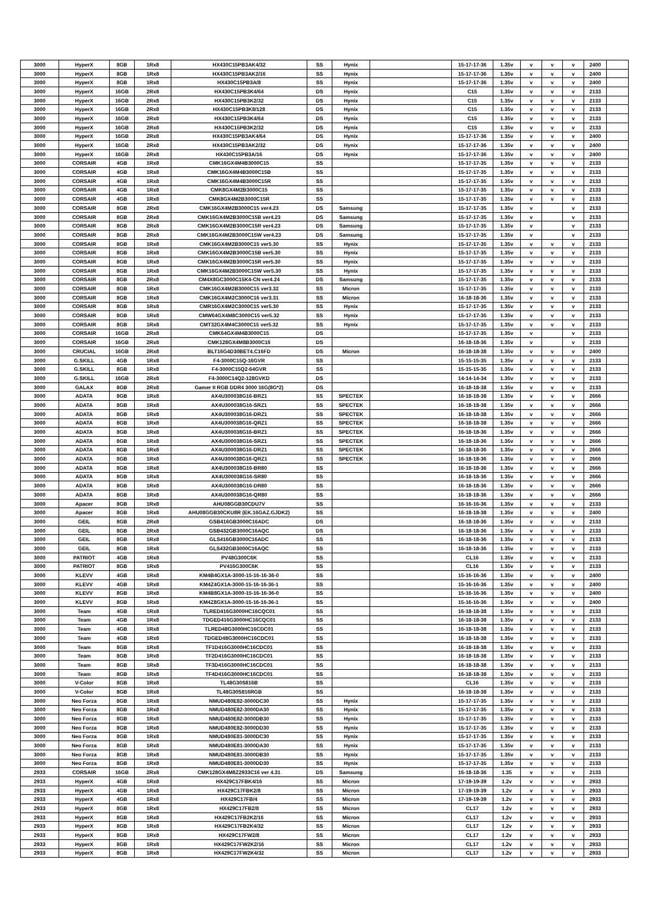| 3000 | HyperX | 8GB | 1Rx8 | HX430C15PB3AK4/32 | SS | Hynix | | 15-17-17-36 | 1.35v | v | v | v | 2400 | |
| 3000 | HyperX | 8GB | 1Rx8 | HX430C15PB3AK2/16 | SS | Hynix | | 15-17-17-36 | 1.35v | v | v | v | 2400 | |
| 3000 | HyperX | 8GB | 1Rx8 | HX430C15PB3A/8 | SS | Hynix | | 15-17-17-36 | 1.35v | v | v | v | 2400 | |
| 3000 | HyperX | 16GB | 2Rx8 | HX430C15PB3K4/64 | DS | Hynix | | C15 | 1.35v | v | v | v | 2133 | |
| 3000 | HyperX | 16GB | 2Rx8 | HX430C15PB3K2/32 | DS | Hynix | | C15 | 1.35v | v | v | v | 2133 | |
| 3000 | HyperX | 16GB | 2Rx8 | HX430C15PB3K8/128 | DS | Hynix | | C15 | 1.35v | v | v | v | 2133 | |
| 3000 | HyperX | 16GB | 2Rx8 | HX430C15PB3K4/64 | DS | Hynix | | C15 | 1.35v | v | v | v | 2133 | |
| 3000 | HyperX | 16GB | 2Rx8 | HX430C15PB3K2/32 | DS | Hynix | | C15 | 1.35v | v | v | v | 2133 | |
| 3000 | HyperX | 16GB | 2Rx8 | HX430C15PB3AK4/64 | DS | Hynix | | 15-17-17-36 | 1.35v | v | v | v | 2400 | |
| 3000 | HyperX | 16GB | 2Rx8 | HX430C15PB3AK2/32 | DS | Hynix | | 15-17-17-36 | 1.35v | v | v | v | 2400 | |
| 3000 | HyperX | 16GB | 2Rx8 | HX430C15PB3A/16 | DS | Hynix | | 15-17-17-36 | 1.35v | v | v | v | 2400 | |
| 3000 | CORSAIR | 4GB | 1Rx8 | CMK16GX4M4B3000C15 | SS | | | 15-17-17-35 | 1.35v | v | v | v | 2133 | |
| 3000 | CORSAIR | 4GB | 1Rx8 | CMK16GX4M4B3000C15B | SS | | | 15-17-17-35 | 1.35v | v | v | v | 2133 | |
| 3000 | CORSAIR | 4GB | 1Rx8 | CMK16GX4M4B3000C15R | SS | | | 15-17-17-35 | 1.35v | v | v | v | 2133 | |
| 3000 | CORSAIR | 4GB | 1Rx8 | CMK8GX4M2B3000C15 | SS | | | 15-17-17-35 | 1.35v | v | v | v | 2133 | |
| 3000 | CORSAIR | 4GB | 1Rx8 | CMK8GX4M2B3000C15R | SS | | | 15-17-17-35 | 1.35v | v | v | v | 2133 | |
| 3000 | CORSAIR | 8GB | 2Rx8 | CMK16GX4M2B3000C15 ver4.23 | DS | Samsung | | 15-17-17-35 | 1.35v | v | | v | 2133 | |
| 3000 | CORSAIR | 8GB | 2Rx8 | CMK16GX4M2B3000C15B ver4.23 | DS | Samsung | | 15-17-17-35 | 1.35v | v | | v | 2133 | |
| 3000 | CORSAIR | 8GB | 2Rx8 | CMK16GX4M2B3000C15R ver4.23 | DS | Samsung | | 15-17-17-35 | 1.35v | v | | v | 2133 | |
| 3000 | CORSAIR | 8GB | 2Rx8 | CMK16GX4M2B3000C15W ver4.23 | DS | Samsung | | 15-17-17-35 | 1.35v | v | | v | 2133 | |
| 3000 | CORSAIR | 8GB | 1Rx8 | CMK16GX4M2B3000C15 ver5.30 | SS | Hynix | | 15-17-17-35 | 1.35v | v | v | v | 2133 | |
| 3000 | CORSAIR | 8GB | 1Rx8 | CMK16GX4M2B3000C15B ver5.30 | SS | Hynix | | 15-17-17-35 | 1.35v | v | v | v | 2133 | |
| 3000 | CORSAIR | 8GB | 1Rx8 | CMK16GX4M2B3000C15R ver5.30 | SS | Hynix | | 15-17-17-35 | 1.35v | v | v | v | 2133 | |
| 3000 | CORSAIR | 8GB | 1Rx8 | CMK16GX4M2B3000C15W ver5.30 | SS | Hynix | | 15-17-17-35 | 1.35v | v | v | v | 2133 | |
| 3000 | CORSAIR | 8GB | 2Rx8 | CM4X8GC3000C15K4-CN ver4.24 | DS | Samsung | | 15-17-17-35 | 1.35v | v | v | v | 2133 | |
| 3000 | CORSAIR | 8GB | 1Rx8 | CMK16GX4M2B3000C15 ver3.32 | SS | Micron | | 15-17-17-35 | 1.35v | v | v | v | 2133 | |
| 3000 | CORSAIR | 8GB | 1Rx8 | CMK16GX4M2C3000C16 ver3.31 | SS | Micron | | 16-18-18-36 | 1.35v | v | v | v | 2133 | |
| 3000 | CORSAIR | 8GB | 1Rx8 | CMR16GX4M2C3000C15 ver5.30 | SS | Hynix | | 15-17-17-35 | 1.35v | v | v | v | 2133 | |
| 3000 | CORSAIR | 8GB | 1Rx8 | CMW64GX4M8C3000C15 ver5.32 | SS | Hynix | | 15-17-17-35 | 1.35v | v | v | v | 2133 | |
| 3000 | CORSAIR | 8GB | 1Rx8 | CMT32GX4M4C3000C15 ver5.32 | SS | Hynix | | 15-17-17-35 | 1.35v | v | v | v | 2133 | |
| 3000 | CORSAIR | 16GB | 2Rx8 | CMK64GX4M4B3000C15 | DS | | | 15-17-17-35 | 1.35v | v | | v | 2133 | |
| 3000 | CORSAIR | 16GB | 2Rx8 | CMK128GX4M8B3000C16 | DS | | | 16-18-18-36 | 1.35v | v | | v | 2133 | |
| 3000 | CRUCIAL | 16GB | 2Rx8 | BLT16G4D30BET4.C16FD | DS | Micron | | 16-18-18-38 | 1.35v | v | v | v | 2400 | |
| 3000 | G.SKILL | 4GB | 1Rx8 | F4-3000C15Q-16GVR | SS | | | 15-15-15-35 | 1.35v | v | v | v | 2133 | |
| 3000 | G.SKILL | 8GB | 1Rx8 | F4-3000C15Q2-64GVR | SS | | | 15-15-15-35 | 1.35v | v | v | v | 2133 | |
| 3000 | G.SKILL | 16GB | 2Rx8 | F4-3000C14Q2-128GVKD | DS | | | 14-14-14-34 | 1.35v | v | v | v | 2133 | |
| 3000 | GALAX | 8GB | 2Rx8 | Gamer II RGB DDR4 3000 16G(8G*2) | DS | | | 16-18-18-38 | 1.35v | v | v | v | 2133 | |
| 3000 | ADATA | 8GB | 1Rx8 | AX4U300038G16-BRZ1 | SS | SPECTEK | | 16-18-18-38 | 1.35v | v | v | v | 2666 | |
| 3000 | ADATA | 8GB | 1Rx8 | AX4U300038G16-SRZ1 | SS | SPECTEK | | 16-18-18-38 | 1.35v | v | v | v | 2666 | |
| 3000 | ADATA | 8GB | 1Rx8 | AX4U300038G16-DRZ1 | SS | SPECTEK | | 16-18-18-38 | 1.35v | v | v | v | 2666 | |
| 3000 | ADATA | 8GB | 1Rx8 | AX4U300038G16-QRZ1 | SS | SPECTEK | | 16-18-18-38 | 1.35v | v | v | v | 2666 | |
| 3000 | ADATA | 8GB | 1Rx8 | AX4U300038G16-BRZ1 | SS | SPECTEK | | 16-18-18-36 | 1.35v | v | v | v | 2666 | |
| 3000 | ADATA | 8GB | 1Rx8 | AX4U300038G16-SRZ1 | SS | SPECTEK | | 16-18-18-36 | 1.35v | v | v | v | 2666 | |
| 3000 | ADATA | 8GB | 1Rx8 | AX4U300038G16-DRZ1 | SS | SPECTEK | | 16-18-18-36 | 1.35v | v | v | v | 2666 | |
| 3000 | ADATA | 8GB | 1Rx8 | AX4U300038G16-QRZ1 | SS | SPECTEK | | 16-18-18-36 | 1.35v | v | v | v | 2666 | |
| 3000 | ADATA | 8GB | 1Rx8 | AX4U300038G16-BR80 | SS | | | 16-18-18-36 | 1.35v | v | v | v | 2666 | |
| 3000 | ADATA | 8GB | 1Rx8 | AX4U300038G16-SR80 | SS | | | 16-18-18-36 | 1.35v | v | v | v | 2666 | |
| 3000 | ADATA | 8GB | 1Rx8 | AX4U300038G16-DR80 | SS | | | 16-18-18-36 | 1.35v | v | v | v | 2666 | |
| 3000 | ADATA | 8GB | 1Rx8 | AX4U300038G16-QR80 | SS | | | 16-18-18-36 | 1.35v | v | v | v | 2666 | |
| 3000 | Apacer | 8GB | 1Rx8 | AHU08GGB30CDU7V | SS | | | 16-16-16-36 | 1.35v | v | v | v | 2133 | |
| 3000 | Apacer | 8GB | 1Rx8 | AHU08GGB30CKU8R (EK.16GAZ.GJDK2) | SS | | | 16-18-18-38 | 1.35v | v | v | v | 2400 | |
| 3000 | GEIL | 8GB | 2Rx8 | GSB416GB3000C16ADC | DS | | | 16-18-18-36 | 1.35v | v | v | v | 2133 | |
| 3000 | GEIL | 8GB | 2Rx8 | GSB432GB3000C16AQC | DS | | | 16-18-18-36 | 1.35v | v | v | v | 2133 | |
| 3000 | GEIL | 8GB | 1Rx8 | GLS416GB3000C16ADC | SS | | | 16-18-18-36 | 1.35v | v | v | v | 2133 | |
| 3000 | GEIL | 8GB | 1Rx8 | GLS432GB3000C16AQC | SS | | | 16-18-18-36 | 1.35v | v | v | v | 2133 | |
| 3000 | PATRIOT | 4GB | 1Rx8 | PV48G300C6K | SS | | | CL16 | 1.35v | v | v | v | 2133 | |
| 3000 | PATRIOT | 8GB | 1Rx8 | PV416G300C6K | SS | | | CL16 | 1.35v | v | v | v | 2133 | |
| 3000 | KLEVV | 4GB | 1Rx8 | KM4B4GX1A-3000-15-16-16-36-0 | SS | | | 15-16-16-36 | 1.35v | v | v | v | 2400 | |
| 3000 | KLEVV | 4GB | 1Rx8 | KM4Z4GX1A-3000-15-16-16-36-1 | SS | | | 15-16-16-36 | 1.35v | v | v | v | 2400 | |
| 3000 | KLEVV | 8GB | 1Rx8 | KM4B8GX1A-3000-15-16-16-36-0 | SS | | | 15-16-16-36 | 1.35v | v | v | v | 2400 | |
| 3000 | KLEVV | 8GB | 1Rx8 | KM4Z8GX1A-3000-15-16-16-36-1 | SS | | | 15-16-16-36 | 1.35v | v | v | v | 2400 | |
| 3000 | Team | 4GB | 1Rx8 | TLRED416G3000HC16CQC01 | SS | | | 16-18-18-38 | 1.35v | v | v | v | 2133 | |
| 3000 | Team | 4GB | 1Rx8 | TDGED416G3000HC16CQC01 | SS | | | 16-18-18-38 | 1.35v | v | v | v | 2133 | |
| 3000 | Team | 4GB | 1Rx8 | TLRED48G3000HC16CDC01 | SS | | | 16-18-18-38 | 1.35v | v | v | v | 2133 | |
| 3000 | Team | 4GB | 1Rx8 | TDGED48G3000HC16CDC01 | SS | | | 16-18-18-38 | 1.35v | v | v | v | 2133 | |
| 3000 | Team | 8GB | 1Rx8 | TF1D416G3000HC16CDC01 | SS | | | 16-18-18-38 | 1.35v | v | v | v | 2133 | |
| 3000 | Team | 8GB | 1Rx8 | TF2D416G3000HC16CDC01 | SS | | | 16-18-18-38 | 1.35v | v | v | v | 2133 | |
| 3000 | Team | 8GB | 1Rx8 | TF3D416G3000HC16CDC01 | SS | | | 16-18-18-38 | 1.35v | v | v | v | 2133 | |
| 3000 | Team | 8GB | 1Rx8 | TF4D416G3000HC16CDC01 | SS | | | 16-18-18-38 | 1.35v | v | v | v | 2133 | |
| 3000 | V-Color | 8GB | 1Rx8 | TL48G30S816B | SS | | | CL16 | 1.35v | v | v | v | 2133 | |
| 3000 | V-Color | 8GB | 1Rx8 | TL48G30S816RGB | SS | | | 16-18-18-38 | 1.35v | v | v | v | 2133 | |
| 3000 | Neo Forza | 8GB | 1Rx8 | NMUD480E82-3000DC30 | SS | Hynix | | 15-17-17-35 | 1.35v | v | v | v | 2133 | |
| 3000 | Neo Forza | 8GB | 1Rx8 | NMUD480E82-3000DA30 | SS | Hynix | | 15-17-17-35 | 1.35v | v | v | v | 2133 | |
| 3000 | Neo Forza | 8GB | 1Rx8 | NMUD480E82-3000DB30 | SS | Hynix | | 15-17-17-35 | 1.35v | v | v | v | 2133 | |
| 3000 | Neo Forza | 8GB | 1Rx8 | NMUD480E82-3000DD30 | SS | Hynix | | 15-17-17-35 | 1.35v | v | v | v | 2133 | |
| 3000 | Neo Forza | 8GB | 1Rx8 | NMUD480E81-3000DC30 | SS | Hynix | | 15-17-17-35 | 1.35v | v | v | v | 2133 | |
| 3000 | Neo Forza | 8GB | 1Rx8 | NMUD480E81-3000DA30 | SS | Hynix | | 15-17-17-35 | 1.35v | v | v | v | 2133 | |
| 3000 | Neo Forza | 8GB | 1Rx8 | NMUD480E81-3000DB30 | SS | Hynix | | 15-17-17-35 | 1.35v | v | v | v | 2133 | |
| 3000 | Neo Forza | 8GB | 1Rx8 | NMUD480E81-3000DD30 | SS | Hynix | | 15-17-17-35 | 1.35v | v | v | v | 2133 | |
| 2933 | CORSAIR | 16GB | 2Rx8 | CMK128GX4M8Z2933C16 ver 4.31 | DS | Samsung | | 16-18-18-36 | 1.35 | v | v | v | 2133 | |
| 2933 | HyperX | 4GB | 1Rx8 | HX429C17FBK4/16 | SS | Micron | | 17-19-19-39 | 1.2v | v | v | v | 2933 | |
| 2933 | HyperX | 4GB | 1Rx8 | HX429C17FBK2/8 | SS | Micron | | 17-19-19-39 | 1.2v | v | v | v | 2933 | |
| 2933 | HyperX | 4GB | 1Rx8 | HX429C17FB/4 | SS | Micron | | 17-19-19-39 | 1.2v | v | v | v | 2933 | |
| 2933 | HyperX | 8GB | 1Rx8 | HX429C17FB2/8 | SS | Micron | | CL17 | 1.2v | v | v | v | 2933 | |
| 2933 | HyperX | 8GB | 1Rx8 | HX429C17FB2K2/16 | SS | Micron | | CL17 | 1.2v | v | v | v | 2933 | |
| 2933 | HyperX | 8GB | 1Rx8 | HX429C17FB2K4/32 | SS | Micron | | CL17 | 1.2v | v | v | v | 2933 | |
| 2933 | HyperX | 8GB | 1Rx8 | HX429C17FW2/8 | SS | Micron | | CL17 | 1.2v | v | v | v | 2933 | |
| 2933 | HyperX | 8GB | 1Rx8 | HX429C17FW2K2/16 | SS | Micron | | CL17 | 1.2v | v | v | v | 2933 | |
| 2933 | HyperX | 8GB | 1Rx8 | HX429C17FW2K4/32 | SS | Micron | | CL17 | 1.2v | v | v | v | 2933 | |